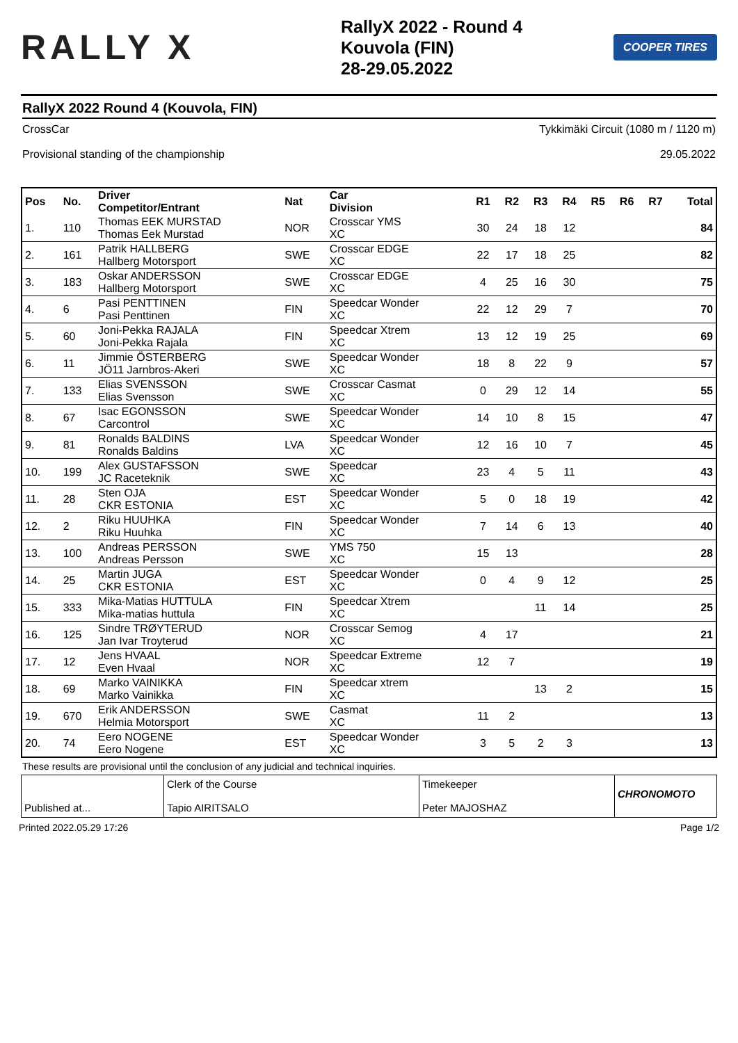RALLY X
RallyX 2022 - Round 4
Kouvola (FIN)
28-29.05.2022
COOPER TIRES
RallyX 2022 Round 4 (Kouvola, FIN)
CrossCar Tykkimäki Circuit (1080 m / 1120 m)
Provisional standing of the championship 29.05.2022
| Pos | No. | Driver Competitor/Entrant | Nat | Car Division | R1 | R2 | R3 | R4 | R5 | R6 | R7 | Total |
| --- | --- | --- | --- | --- | --- | --- | --- | --- | --- | --- | --- | --- |
| 1. | 110 | Thomas EEK MURSTAD Thomas Eek Murstad | NOR | Crosscar YMS XC | 30 | 24 | 18 | 12 | | | | 84 |
| 2. | 161 | Patrik HALLBERG Hallberg Motorsport | SWE | Crosscar EDGE XC | 22 | 17 | 18 | 25 | | | | 82 |
| 3. | 183 | Oskar ANDERSSON Hallberg Motorsport | SWE | Crosscar EDGE XC | 4 | 25 | 16 | 30 | | | | 75 |
| 4. | 6 | Pasi PENTTINEN Pasi Penttinen | FIN | Speedcar Wonder XC | 22 | 12 | 29 | 7 | | | | 70 |
| 5. | 60 | Joni-Pekka RAJALA Joni-Pekka Rajala | FIN | Speedcar Xtrem XC | 13 | 12 | 19 | 25 | | | | 69 |
| 6. | 11 | Jimmie ÖSTERBERG JÖ11 Jarnbros-Akeri | SWE | Speedcar Wonder XC | 18 | 8 | 22 | 9 | | | | 57 |
| 7. | 133 | Elias SVENSSON Elias Svensson | SWE | Crosscar Casmat XC | 0 | 29 | 12 | 14 | | | | 55 |
| 8. | 67 | Isac EGONSSON Carcontrol | SWE | Speedcar Wonder XC | 14 | 10 | 8 | 15 | | | | 47 |
| 9. | 81 | Ronalds BALDINS Ronalds Baldins | LVA | Speedcar Wonder XC | 12 | 16 | 10 | 7 | | | | 45 |
| 10. | 199 | Alex GUSTAFSSON JC Raceteknik | SWE | Speedcar XC | 23 | 4 | 5 | 11 | | | | 43 |
| 11. | 28 | Sten OJA CKR ESTONIA | EST | Speedcar Wonder XC | 5 | 0 | 18 | 19 | | | | 42 |
| 12. | 2 | Riku HUUHKA Riku Huuhka | FIN | Speedcar Wonder XC | 7 | 14 | 6 | 13 | | | | 40 |
| 13. | 100 | Andreas PERSSON Andreas Persson | SWE | YMS 750 XC | 15 | 13 | | | | | | 28 |
| 14. | 25 | Martin JUGA CKR ESTONIA | EST | Speedcar Wonder XC | 0 | 4 | 9 | 12 | | | | 25 |
| 15. | 333 | Mika-Matias HUTTULA Mika-matias huttula | FIN | Speedcar Xtrem XC | | | 11 | 14 | | | | 25 |
| 16. | 125 | Sindre TRØYTERUD Jan Ivar Troyterud | NOR | Crosscar Semog XC | 4 | 17 | | | | | | 21 |
| 17. | 12 | Jens HVAAL Even Hvaal | NOR | Speedcar Extreme XC | 12 | 7 | | | | | | 19 |
| 18. | 69 | Marko VAINIKKA Marko Vainikka | FIN | Speedcar xtrem XC | | | 13 | 2 | | | | 15 |
| 19. | 670 | Erik ANDERSSON Helmia Motorsport | SWE | Casmat XC | 11 | 2 | | | | | | 13 |
| 20. | 74 | Eero NOGENE Eero Nogene | EST | Speedcar Wonder XC | 3 | 5 | 2 | 3 | | | | 13 |
These results are provisional until the conclusion of any judicial and technical inquiries.
Published at...
Clerk of the Course
Tapio AIRITSALO
Timekeeper
Peter MAJOSHAZ
CHRONOMOTO
Printed 2022.05.29 17:26 Page 1/2